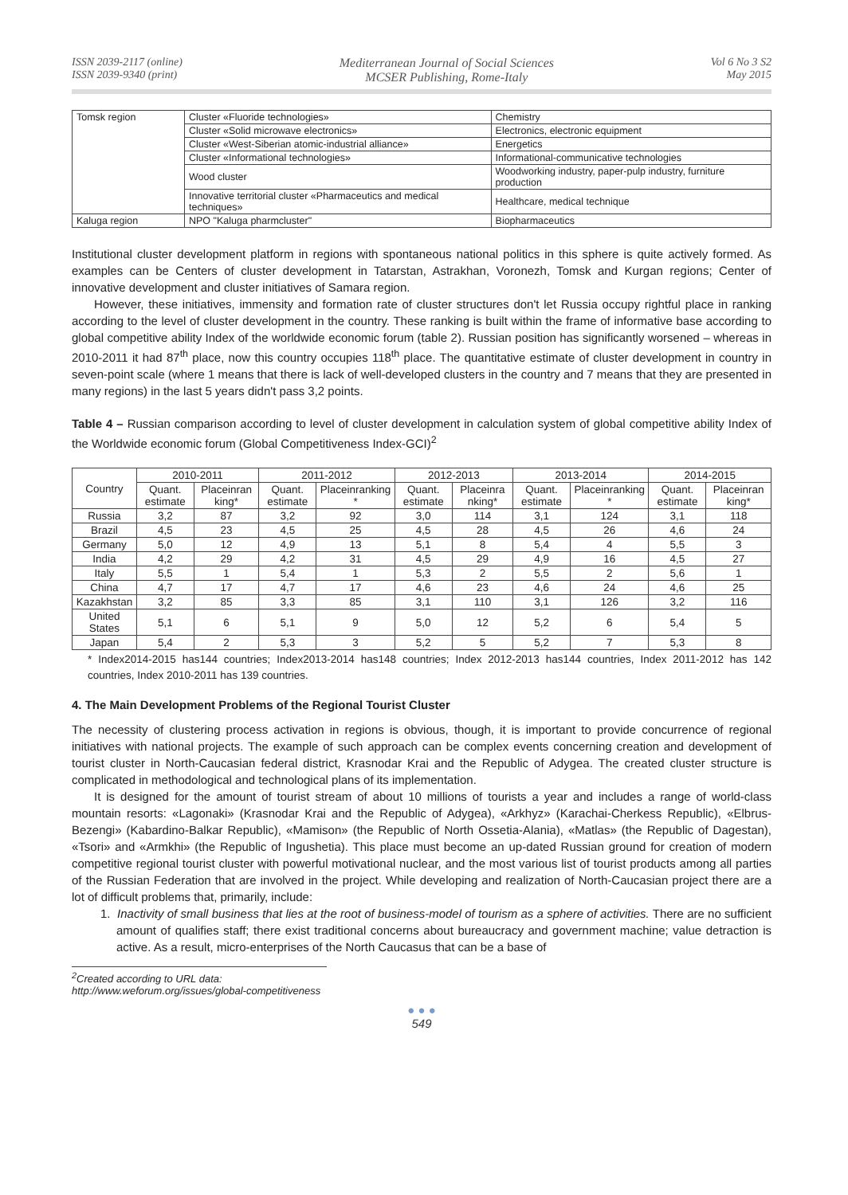ISSN 2039-2117 (online)
ISSN 2039-9340 (print)
Mediterranean Journal of Social Sciences
MCSER Publishing, Rome-Italy
Vol 6 No 3 S2
May 2015
| Tomsk region | Cluster «Fluoride technologies» | Chemistry |
| | Cluster «Solid microwave electronics» | Electronics, electronic equipment |
| | Cluster «West-Siberian atomic-industrial alliance» | Energetics |
| | Cluster «Informational technologies» | Informational-communicative technologies |
| | Wood cluster | Woodworking industry, paper-pulp industry, furniture production |
| | Innovative territorial cluster «Pharmaceutics and medical techniques» | Healthcare, medical technique |
| Kaluga region | NPO "Kaluga pharmcluster" | Biopharmaceutics |
Institutional cluster development platform in regions with spontaneous national politics in this sphere is quite actively formed. As examples can be Centers of cluster development in Tatarstan, Astrakhan, Voronezh, Tomsk and Kurgan regions; Center of innovative development and cluster initiatives of Samara region.
However, these initiatives, immensity and formation rate of cluster structures don't let Russia occupy rightful place in ranking according to the level of cluster development in the country. These ranking is built within the frame of informative base according to global competitive ability Index of the worldwide economic forum (table 2). Russian position has significantly worsened – whereas in 2010-2011 it had 87<sup>th</sup> place, now this country occupies 118<sup>th</sup> place. The quantitative estimate of cluster development in country in seven-point scale (where 1 means that there is lack of well-developed clusters in the country and 7 means that they are presented in many regions) in the last 5 years didn't pass 3,2 points.
Table 4 – Russian comparison according to level of cluster development in calculation system of global competitive ability Index of the Worldwide economic forum (Global Competitiveness Index-GCI)<sup>2</sup>
| Country | 2010-2011 | | 2011-2012 | | 2012-2013 | | 2013-2014 | | 2014-2015 | |
| --- | --- | --- | --- | --- | --- | --- | --- | --- | --- | --- |
| | Quant. estimate | Placeinran king* | Quant. estimate | Placeinranking * | Quant. estimate | Placeinra nking* | Quant. estimate | Placeinranking * | Quant. estimate | Placeinran king* |
| Russia | 3,2 | 87 | 3,2 | 92 | 3,0 | 114 | 3,1 | 124 | 3,1 | 118 |
| Brazil | 4,5 | 23 | 4,5 | 25 | 4,5 | 28 | 4,5 | 26 | 4,6 | 24 |
| Germany | 5,0 | 12 | 4,9 | 13 | 5,1 | 8 | 5,4 | 4 | 5,5 | 3 |
| India | 4,2 | 29 | 4,2 | 31 | 4,5 | 29 | 4,9 | 16 | 4,5 | 27 |
| Italy | 5,5 | 1 | 5,4 | 1 | 5,3 | 2 | 5,5 | 2 | 5,6 | 1 |
| China | 4,7 | 17 | 4,7 | 17 | 4,6 | 23 | 4,6 | 24 | 4,6 | 25 |
| Kazakhstan | 3,2 | 85 | 3,3 | 85 | 3,1 | 110 | 3,1 | 126 | 3,2 | 116 |
| United States | 5,1 | 6 | 5,1 | 9 | 5,0 | 12 | 5,2 | 6 | 5,4 | 5 |
| Japan | 5,4 | 2 | 5,3 | 3 | 5,2 | 5 | 5,2 | 7 | 5,3 | 8 |
* Index2014-2015 has144 countries; Index2013-2014 has148 countries; Index 2012-2013 has144 countries, Index 2011-2012 has 142 countries, Index 2010-2011 has 139 countries.
4. The Main Development Problems of the Regional Tourist Cluster
The necessity of clustering process activation in regions is obvious, though, it is important to provide concurrence of regional initiatives with national projects. The example of such approach can be complex events concerning creation and development of tourist cluster in North-Caucasian federal district, Krasnodar Krai and the Republic of Adygea. The created cluster structure is complicated in methodological and technological plans of its implementation.
It is designed for the amount of tourist stream of about 10 millions of tourists a year and includes a range of world-class mountain resorts: «Lagonaki» (Krasnodar Krai and the Republic of Adygea), «Arkhyz» (Karachai-Cherkess Republic), «Elbrus-Bezengi» (Kabardino-Balkar Republic), «Mamison» (the Republic of North Ossetia-Alania), «Matlas» (the Republic of Dagestan), «Tsori» and «Armkhi» (the Republic of Ingushetia). This place must become an up-dated Russian ground for creation of modern competitive regional tourist cluster with powerful motivational nuclear, and the most various list of tourist products among all parties of the Russian Federation that are involved in the project. While developing and realization of North-Caucasian project there are a lot of difficult problems that, primarily, include:
1. Inactivity of small business that lies at the root of business-model of tourism as a sphere of activities. There are no sufficient amount of qualifies staff; there exist traditional concerns about bureaucracy and government machine; value detraction is active. As a result, micro-enterprises of the North Caucasus that can be a base of
<sup>2</sup> Created according to URL data: http://www.weforum.org/issues/global-competitiveness
● ● ●
549